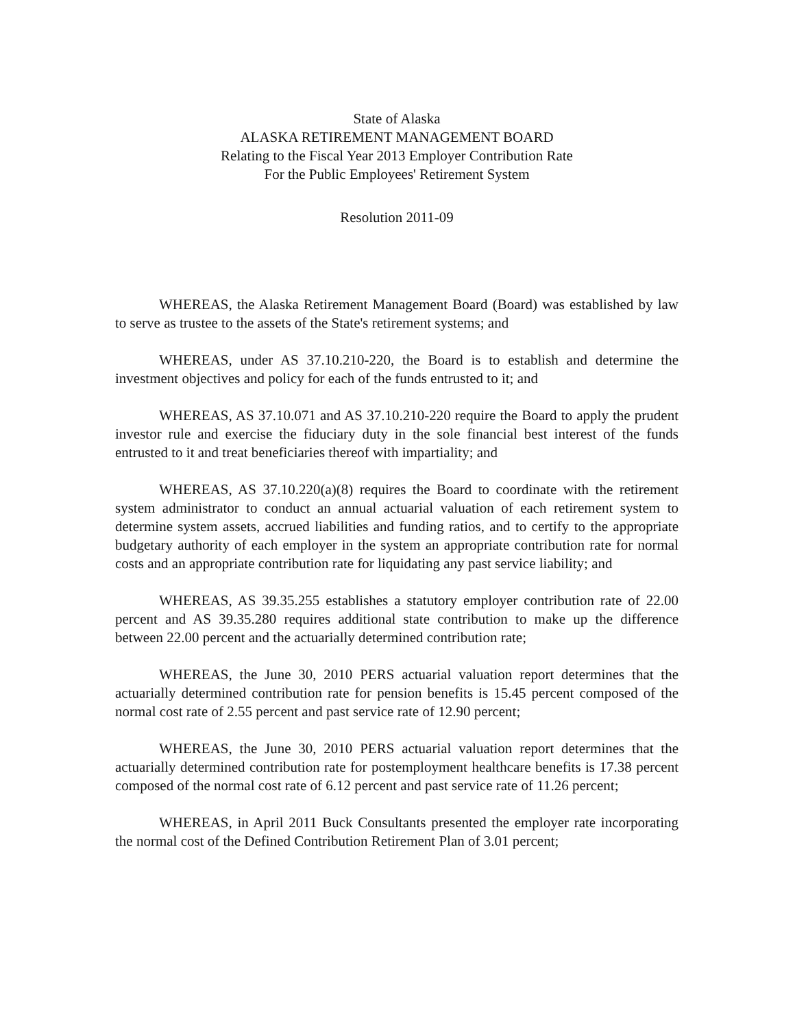State of Alaska
ALASKA RETIREMENT MANAGEMENT BOARD
Relating to the Fiscal Year 2013 Employer Contribution Rate
For the Public Employees' Retirement System
Resolution 2011-09
WHEREAS, the Alaska Retirement Management Board (Board) was established by law to serve as trustee to the assets of the State's retirement systems; and
WHEREAS, under AS 37.10.210-220, the Board is to establish and determine the investment objectives and policy for each of the funds entrusted to it; and
WHEREAS, AS 37.10.071 and AS 37.10.210-220 require the Board to apply the prudent investor rule and exercise the fiduciary duty in the sole financial best interest of the funds entrusted to it and treat beneficiaries thereof with impartiality; and
WHEREAS, AS 37.10.220(a)(8) requires the Board to coordinate with the retirement system administrator to conduct an annual actuarial valuation of each retirement system to determine system assets, accrued liabilities and funding ratios, and to certify to the appropriate budgetary authority of each employer in the system an appropriate contribution rate for normal costs and an appropriate contribution rate for liquidating any past service liability; and
WHEREAS, AS 39.35.255 establishes a statutory employer contribution rate of 22.00 percent and AS 39.35.280 requires additional state contribution to make up the difference between 22.00 percent and the actuarially determined contribution rate;
WHEREAS, the June 30, 2010 PERS actuarial valuation report determines that the actuarially determined contribution rate for pension benefits is 15.45 percent composed of the normal cost rate of 2.55 percent and past service rate of 12.90 percent;
WHEREAS, the June 30, 2010 PERS actuarial valuation report determines that the actuarially determined contribution rate for postemployment healthcare benefits is 17.38 percent composed of the normal cost rate of 6.12 percent and past service rate of 11.26 percent;
WHEREAS, in April 2011 Buck Consultants presented the employer rate incorporating the normal cost of the Defined Contribution Retirement Plan of 3.01 percent;